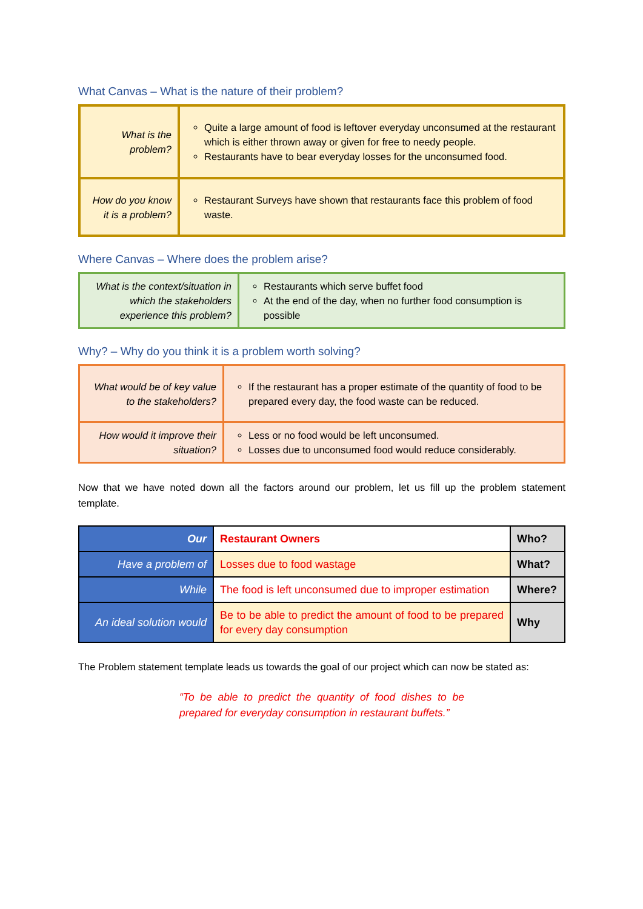What Canvas – What is the nature of their problem?
| What is the problem? | Quite a large amount of food is leftover everyday unconsumed at the restaurant which is either thrown away or given for free to needy people. Restaurants have to bear everyday losses for the unconsumed food. |
| How do you know it is a problem? | Restaurant Surveys have shown that restaurants face this problem of food waste. |
Where Canvas – Where does the problem arise?
| What is the context/situation in which the stakeholders experience this problem? | Restaurants which serve buffet food At the end of the day, when no further food consumption is possible |
Why? – Why do you think it is a problem worth solving?
| What would be of key value to the stakeholders? | If the restaurant has a proper estimate of the quantity of food to be prepared every day, the food waste can be reduced. |
| How would it improve their situation? | Less or no food would be left unconsumed. Losses due to unconsumed food would reduce considerably. |
Now that we have noted down all the factors around our problem, let us fill up the problem statement template.
| Our | Restaurant Owners | Who? |
| Have a problem of | Losses due to food wastage | What? |
| While | The food is left unconsumed due to improper estimation | Where? |
| An ideal solution would | Be to be able to predict the amount of food to be prepared for every day consumption | Why |
The Problem statement template leads us towards the goal of our project which can now be stated as:
“To be able to predict the quantity of food dishes to be prepared for everyday consumption in restaurant buffets.”